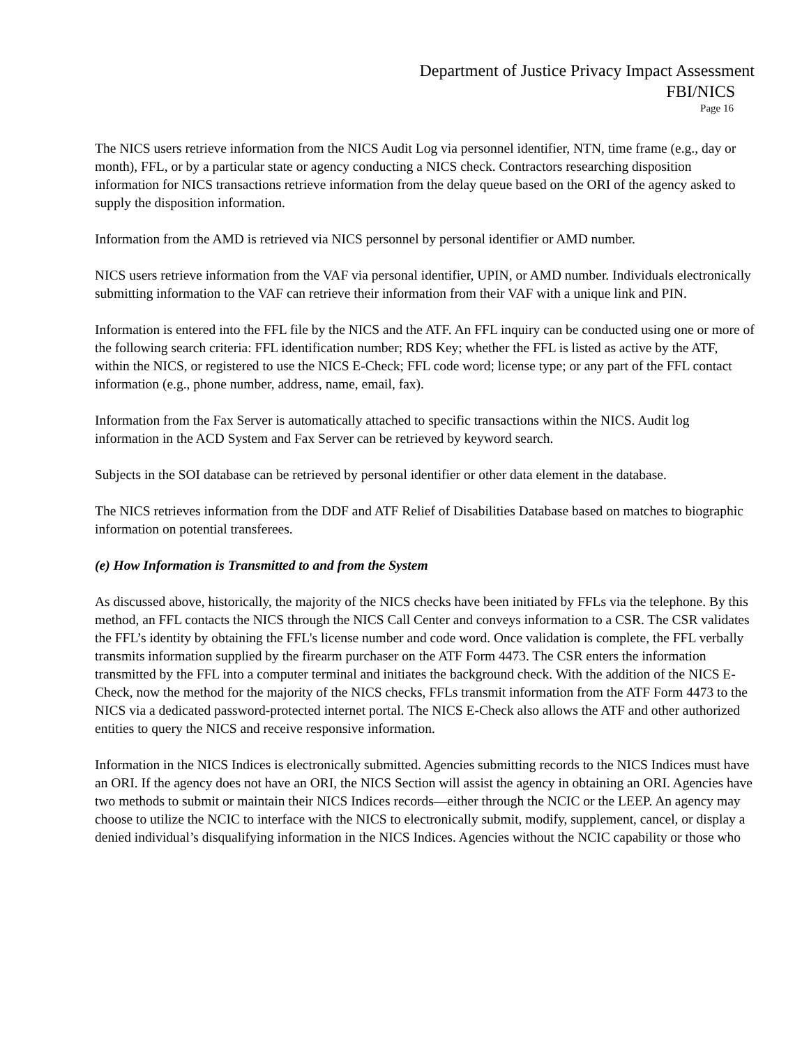Department of Justice Privacy Impact Assessment
FBI/NICS
Page 16
The NICS users retrieve information from the NICS Audit Log via personnel identifier, NTN, time frame (e.g., day or month), FFL, or by a particular state or agency conducting a NICS check. Contractors researching disposition information for NICS transactions retrieve information from the delay queue based on the ORI of the agency asked to supply the disposition information.
Information from the AMD is retrieved via NICS personnel by personal identifier or AMD number.
NICS users retrieve information from the VAF via personal identifier, UPIN, or AMD number. Individuals electronically submitting information to the VAF can retrieve their information from their VAF with a unique link and PIN.
Information is entered into the FFL file by the NICS and the ATF. An FFL inquiry can be conducted using one or more of the following search criteria: FFL identification number; RDS Key; whether the FFL is listed as active by the ATF, within the NICS, or registered to use the NICS E-Check; FFL code word; license type; or any part of the FFL contact information (e.g., phone number, address, name, email, fax).
Information from the Fax Server is automatically attached to specific transactions within the NICS. Audit log information in the ACD System and Fax Server can be retrieved by keyword search.
Subjects in the SOI database can be retrieved by personal identifier or other data element in the database.
The NICS retrieves information from the DDF and ATF Relief of Disabilities Database based on matches to biographic information on potential transferees.
(e) How Information is Transmitted to and from the System
As discussed above, historically, the majority of the NICS checks have been initiated by FFLs via the telephone. By this method, an FFL contacts the NICS through the NICS Call Center and conveys information to a CSR. The CSR validates the FFL’s identity by obtaining the FFL's license number and code word. Once validation is complete, the FFL verbally transmits information supplied by the firearm purchaser on the ATF Form 4473. The CSR enters the information transmitted by the FFL into a computer terminal and initiates the background check. With the addition of the NICS E-Check, now the method for the majority of the NICS checks, FFLs transmit information from the ATF Form 4473 to the NICS via a dedicated password-protected internet portal. The NICS E-Check also allows the ATF and other authorized entities to query the NICS and receive responsive information.
Information in the NICS Indices is electronically submitted. Agencies submitting records to the NICS Indices must have an ORI. If the agency does not have an ORI, the NICS Section will assist the agency in obtaining an ORI. Agencies have two methods to submit or maintain their NICS Indices records—either through the NCIC or the LEEP. An agency may choose to utilize the NCIC to interface with the NICS to electronically submit, modify, supplement, cancel, or display a denied individual’s disqualifying information in the NICS Indices. Agencies without the NCIC capability or those who